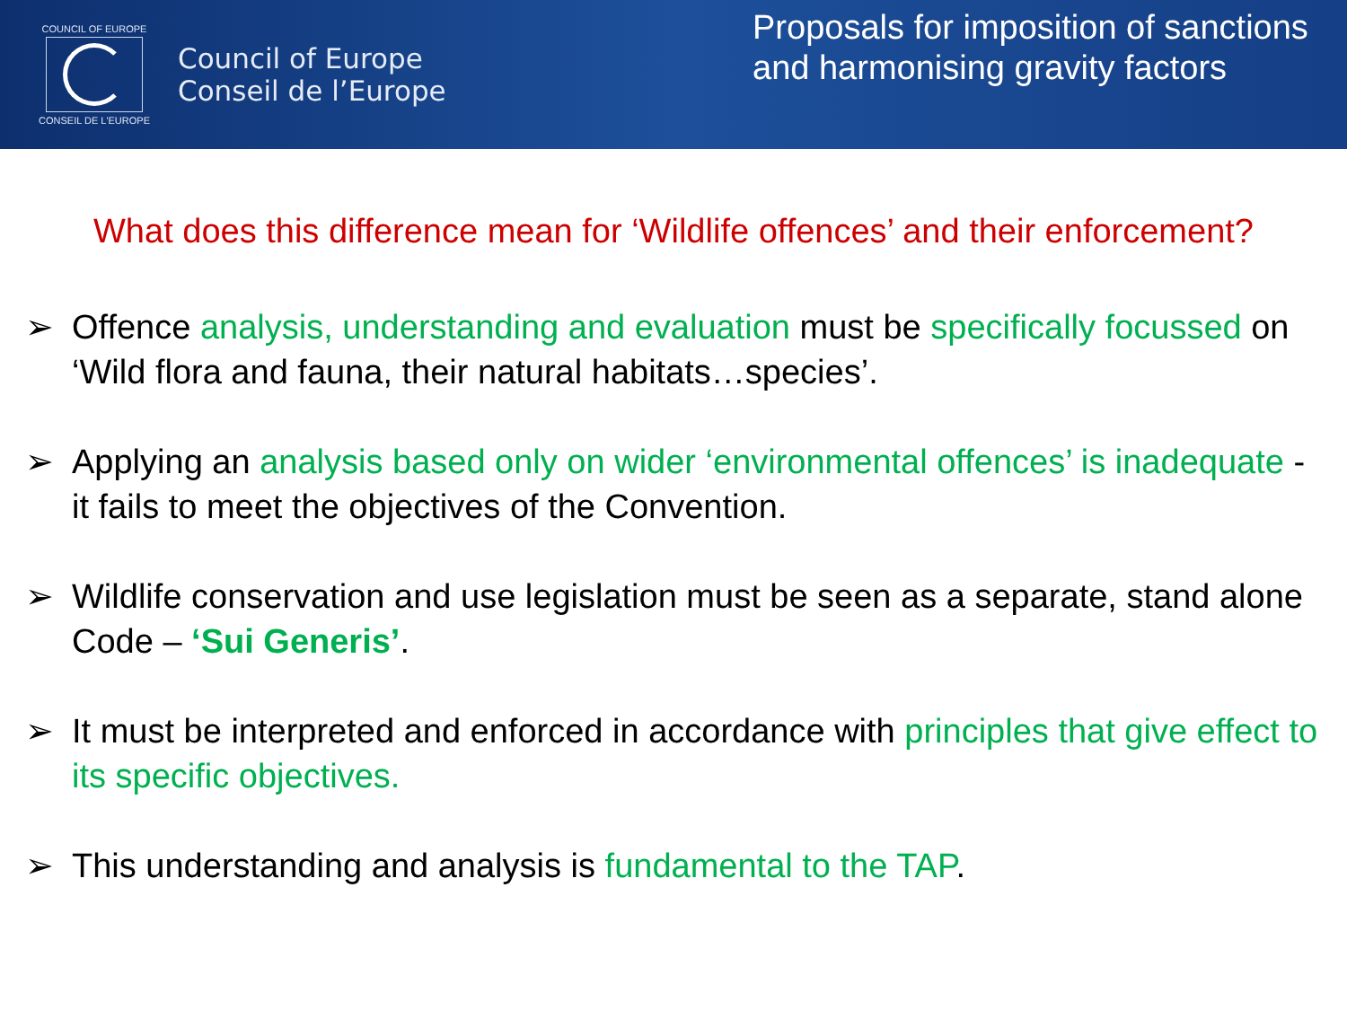COUNCIL OF EUROPE
CONSEIL DE L'EUROPE
Council of Europe
Conseil de l’Europe
Proposals for imposition of sanctions and harmonising gravity factors
What does this difference mean for ‘Wildlife offences’ and their enforcement?
➢ Offence analysis, understanding and evaluation must be specifically focussed on ‘Wild flora and fauna, their natural habitats…species’.
➢ Applying an analysis based only on wider ‘environmental offences’ is inadequate - it fails to meet the objectives of the Convention.
➢ Wildlife conservation and use legislation must be seen as a separate, stand alone Code – ‘Sui Generis’.
➢ It must be interpreted and enforced in accordance with principles that give effect to its specific objectives.
➢ This understanding and analysis is fundamental to the TAP.